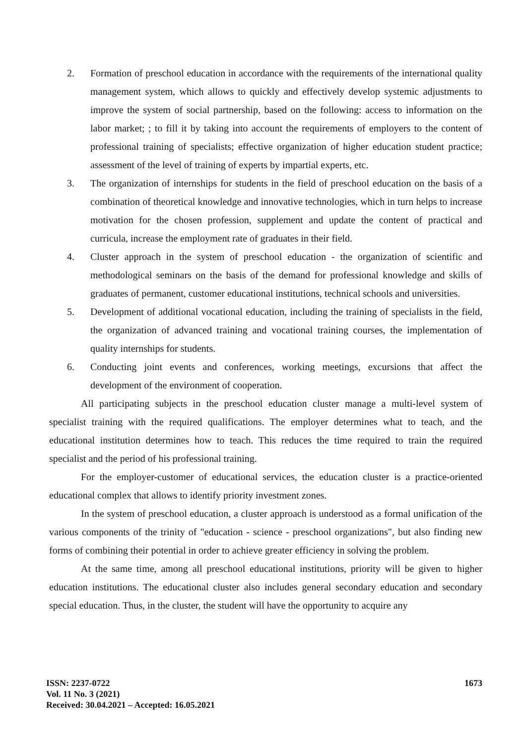2. Formation of preschool education in accordance with the requirements of the international quality management system, which allows to quickly and effectively develop systemic adjustments to improve the system of social partnership, based on the following: access to information on the labor market; ; to fill it by taking into account the requirements of employers to the content of professional training of specialists; effective organization of higher education student practice; assessment of the level of training of experts by impartial experts, etc.
3. The organization of internships for students in the field of preschool education on the basis of a combination of theoretical knowledge and innovative technologies, which in turn helps to increase motivation for the chosen profession, supplement and update the content of practical and curricula, increase the employment rate of graduates in their field.
4. Cluster approach in the system of preschool education - the organization of scientific and methodological seminars on the basis of the demand for professional knowledge and skills of graduates of permanent, customer educational institutions, technical schools and universities.
5. Development of additional vocational education, including the training of specialists in the field, the organization of advanced training and vocational training courses, the implementation of quality internships for students.
6. Conducting joint events and conferences, working meetings, excursions that affect the development of the environment of cooperation.
All participating subjects in the preschool education cluster manage a multi-level system of specialist training with the required qualifications. The employer determines what to teach, and the educational institution determines how to teach. This reduces the time required to train the required specialist and the period of his professional training.
For the employer-customer of educational services, the education cluster is a practice-oriented educational complex that allows to identify priority investment zones.
In the system of preschool education, a cluster approach is understood as a formal unification of the various components of the trinity of "education - science - preschool organizations", but also finding new forms of combining their potential in order to achieve greater efficiency in solving the problem.
At the same time, among all preschool educational institutions, priority will be given to higher education institutions. The educational cluster also includes general secondary education and secondary special education. Thus, in the cluster, the student will have the opportunity to acquire any
ISSN: 2237-0722
Vol. 11 No. 3 (2021)
Received: 30.04.2021 – Accepted: 16.05.2021
1673